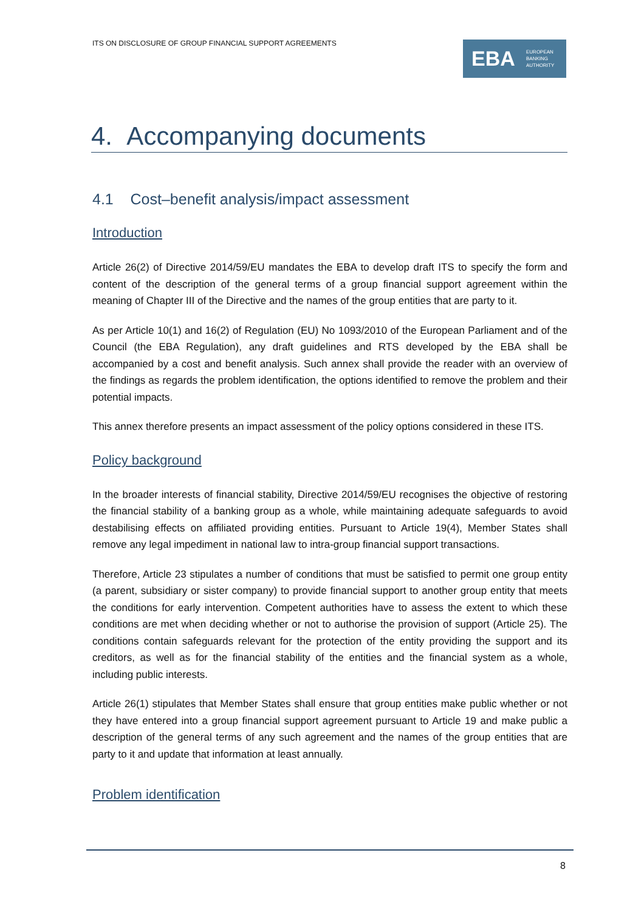ITS ON DISCLOSURE OF GROUP FINANCIAL SUPPORT AGREEMENTS
EBA EUROPEAN
BANKING
AUTHORITY
4. Accompanying documents
4.1 Cost–benefit analysis/impact assessment
Introduction
Article 26(2) of Directive 2014/59/EU mandates the EBA to develop draft ITS to specify the form and content of the description of the general terms of a group financial support agreement within the meaning of Chapter III of the Directive and the names of the group entities that are party to it.
As per Article 10(1) and 16(2) of Regulation (EU) No 1093/2010 of the European Parliament and of the Council (the EBA Regulation), any draft guidelines and RTS developed by the EBA shall be accompanied by a cost and benefit analysis. Such annex shall provide the reader with an overview of the findings as regards the problem identification, the options identified to remove the problem and their potential impacts.
This annex therefore presents an impact assessment of the policy options considered in these ITS.
Policy background
In the broader interests of financial stability, Directive 2014/59/EU recognises the objective of restoring the financial stability of a banking group as a whole, while maintaining adequate safeguards to avoid destabilising effects on affiliated providing entities. Pursuant to Article 19(4), Member States shall remove any legal impediment in national law to intra-group financial support transactions.
Therefore, Article 23 stipulates a number of conditions that must be satisfied to permit one group entity (a parent, subsidiary or sister company) to provide financial support to another group entity that meets the conditions for early intervention. Competent authorities have to assess the extent to which these conditions are met when deciding whether or not to authorise the provision of support (Article 25). The conditions contain safeguards relevant for the protection of the entity providing the support and its creditors, as well as for the financial stability of the entities and the financial system as a whole, including public interests.
Article 26(1) stipulates that Member States shall ensure that group entities make public whether or not they have entered into a group financial support agreement pursuant to Article 19 and make public a description of the general terms of any such agreement and the names of the group entities that are party to it and update that information at least annually.
Problem identification
8